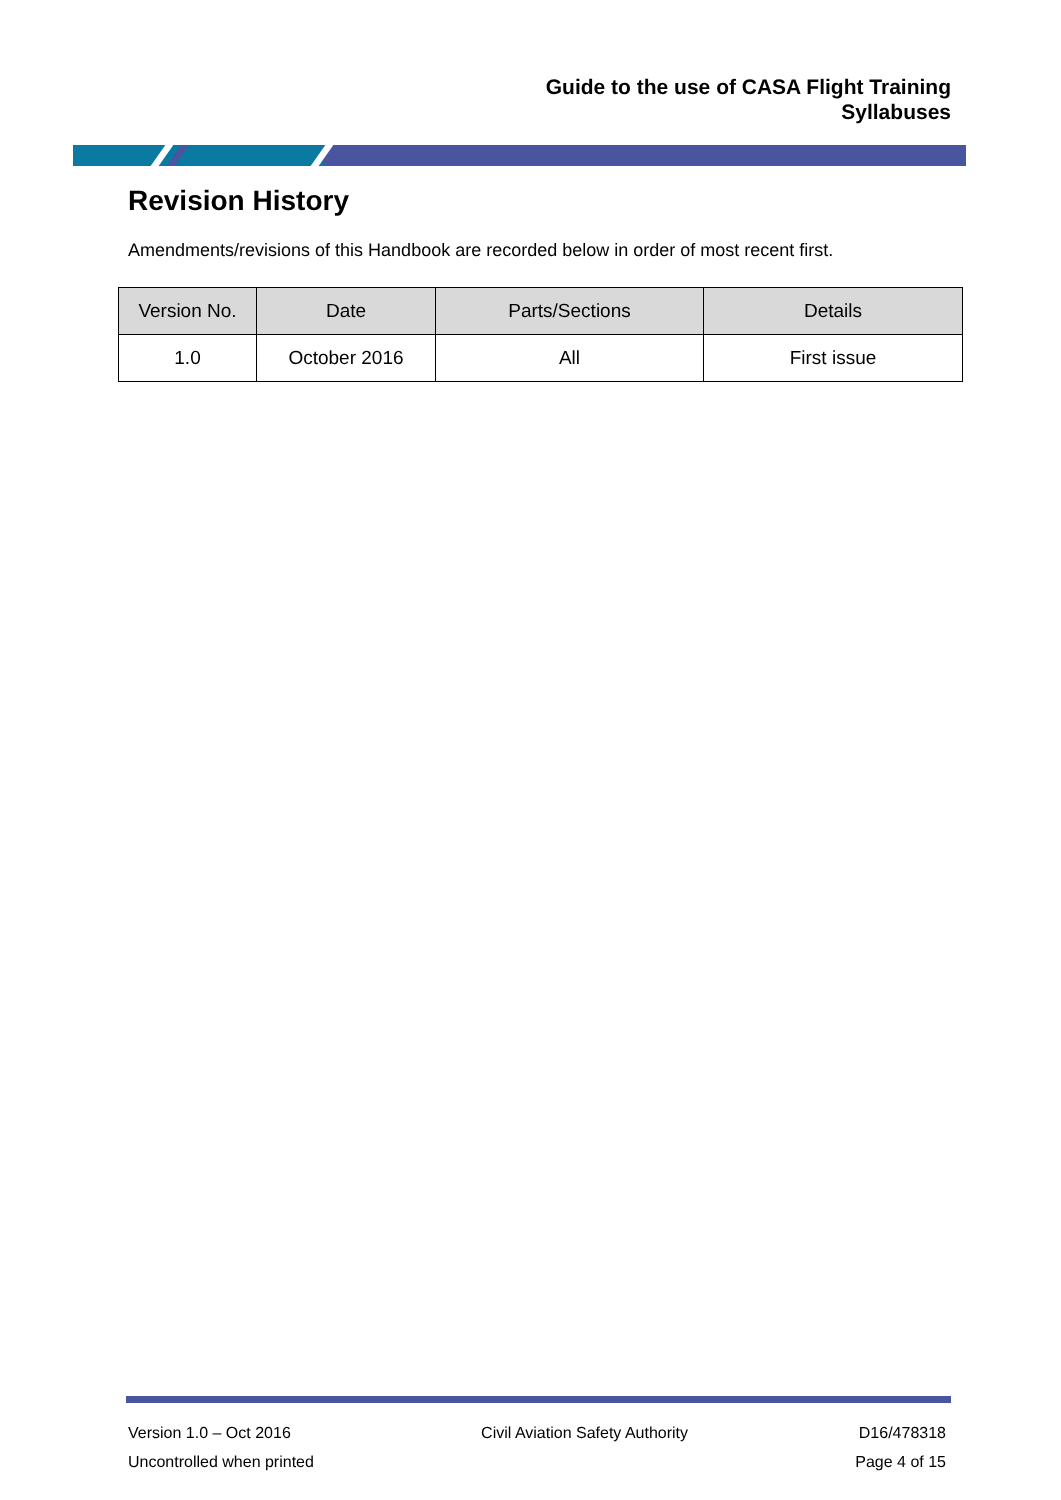Guide to the use of CASA Flight Training
Syllabuses
Revision History
Amendments/revisions of this Handbook are recorded below in order of most recent first.
| Version No. | Date | Parts/Sections | Details |
| --- | --- | --- | --- |
| 1.0 | October 2016 | All | First issue |
Version 1.0 – Oct 2016
Uncontrolled when printed
Civil Aviation Safety Authority
D16/478318
Page 4 of 15